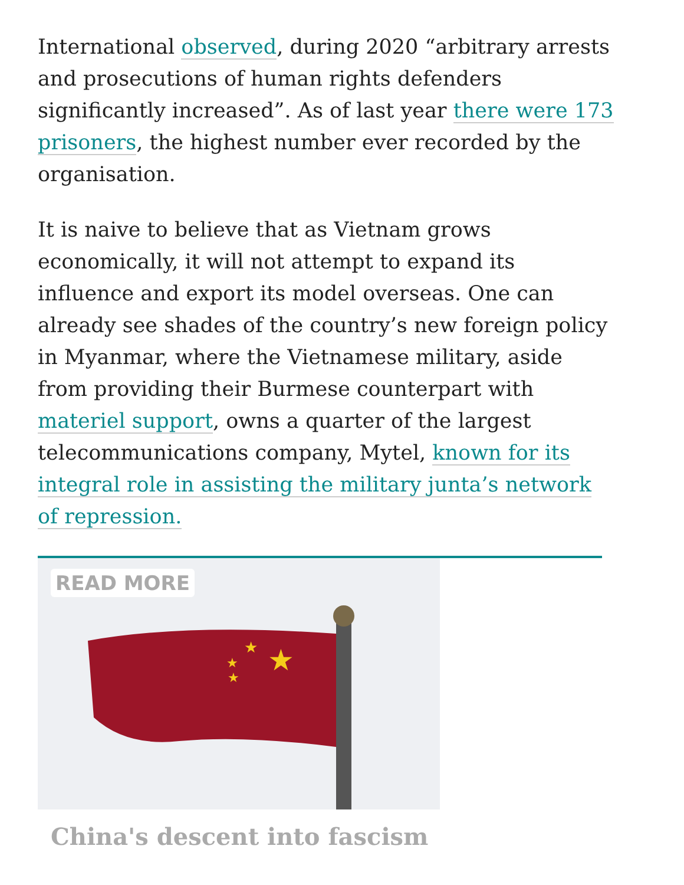International observed, during 2020 “arbitrary arrests and prosecutions of human rights defenders significantly increased”. As of last year there were 173 prisoners, the highest number ever recorded by the organisation.
It is naive to believe that as Vietnam grows economically, it will not attempt to expand its influence and export its model overseas. One can already see shades of the country’s new foreign policy in Myanmar, where the Vietnamese military, aside from providing their Burmese counterpart with materiel support, owns a quarter of the largest telecommunications company, Mytel, known for its integral role in assisting the military junta’s network of repression.
READ MORE
★
★
★
★
China's descent into fascism